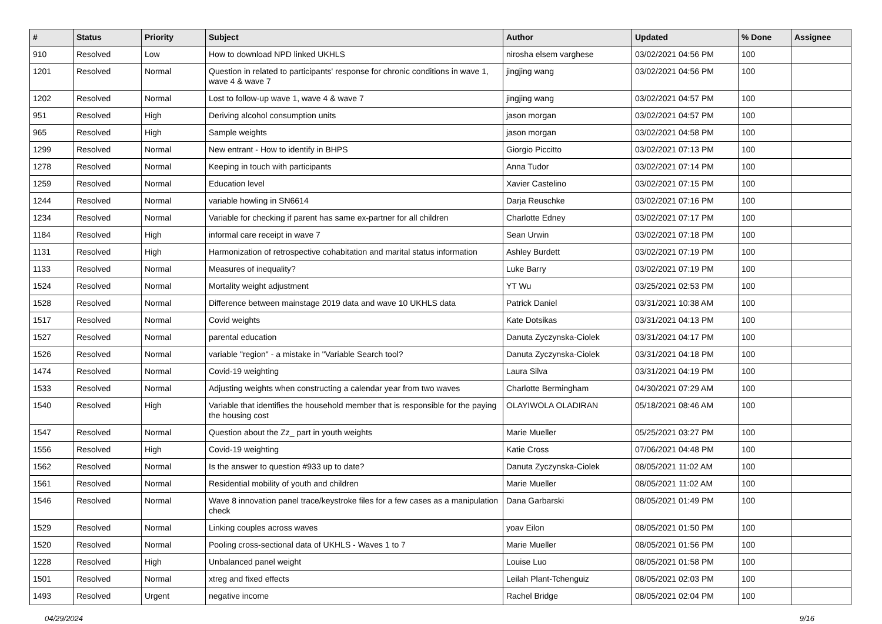| # | Status | Priority | Subject | Author | Updated | % Done | Assignee |
| --- | --- | --- | --- | --- | --- | --- | --- |
| 910 | Resolved | Low | How to download NPD linked UKHLS | nirosha elsem varghese | 03/02/2021 04:56 PM | 100 | |
| 1201 | Resolved | Normal | Question in related to participants' response for chronic conditions in wave 1, wave 4 & wave 7 | jingjing wang | 03/02/2021 04:56 PM | 100 | |
| 1202 | Resolved | Normal | Lost to follow-up wave 1, wave 4 & wave 7 | jingjing wang | 03/02/2021 04:57 PM | 100 | |
| 951 | Resolved | High | Deriving alcohol consumption units | jason morgan | 03/02/2021 04:57 PM | 100 | |
| 965 | Resolved | High | Sample weights | jason morgan | 03/02/2021 04:58 PM | 100 | |
| 1299 | Resolved | Normal | New entrant - How to identify in BHPS | Giorgio Piccitto | 03/02/2021 07:13 PM | 100 | |
| 1278 | Resolved | Normal | Keeping in touch with participants | Anna Tudor | 03/02/2021 07:14 PM | 100 | |
| 1259 | Resolved | Normal | Education level | Xavier Castelino | 03/02/2021 07:15 PM | 100 | |
| 1244 | Resolved | Normal | variable howling in SN6614 | Darja Reuschke | 03/02/2021 07:16 PM | 100 | |
| 1234 | Resolved | Normal | Variable for checking if parent has same ex-partner for all children | Charlotte Edney | 03/02/2021 07:17 PM | 100 | |
| 1184 | Resolved | High | informal care receipt in wave 7 | Sean Urwin | 03/02/2021 07:18 PM | 100 | |
| 1131 | Resolved | High | Harmonization of retrospective cohabitation and marital status information | Ashley Burdett | 03/02/2021 07:19 PM | 100 | |
| 1133 | Resolved | Normal | Measures of inequality? | Luke Barry | 03/02/2021 07:19 PM | 100 | |
| 1524 | Resolved | Normal | Mortality weight adjustment | YT Wu | 03/25/2021 02:53 PM | 100 | |
| 1528 | Resolved | Normal | Difference between mainstage 2019 data and wave 10 UKHLS data | Patrick Daniel | 03/31/2021 10:38 AM | 100 | |
| 1517 | Resolved | Normal | Covid weights | Kate Dotsikas | 03/31/2021 04:13 PM | 100 | |
| 1527 | Resolved | Normal | parental education | Danuta Zyczynska-Ciolek | 03/31/2021 04:17 PM | 100 | |
| 1526 | Resolved | Normal | variable "region" - a mistake in "Variable Search tool? | Danuta Zyczynska-Ciolek | 03/31/2021 04:18 PM | 100 | |
| 1474 | Resolved | Normal | Covid-19 weighting | Laura Silva | 03/31/2021 04:19 PM | 100 | |
| 1533 | Resolved | Normal | Adjusting weights when constructing a calendar year from two waves | Charlotte Bermingham | 04/30/2021 07:29 AM | 100 | |
| 1540 | Resolved | High | Variable that identifies the household member that is responsible for the paying the housing cost | OLAYIWOLA OLADIRAN | 05/18/2021 08:46 AM | 100 | |
| 1547 | Resolved | Normal | Question about the Zz_ part in youth weights | Marie Mueller | 05/25/2021 03:27 PM | 100 | |
| 1556 | Resolved | High | Covid-19 weighting | Katie Cross | 07/06/2021 04:48 PM | 100 | |
| 1562 | Resolved | Normal | Is the answer to question #933 up to date? | Danuta Zyczynska-Ciolek | 08/05/2021 11:02 AM | 100 | |
| 1561 | Resolved | Normal | Residential mobility of youth and children | Marie Mueller | 08/05/2021 11:02 AM | 100 | |
| 1546 | Resolved | Normal | Wave 8 innovation panel trace/keystroke files for a few cases as a manipulation check | Dana Garbarski | 08/05/2021 01:49 PM | 100 | |
| 1529 | Resolved | Normal | Linking couples across waves | yoav Eilon | 08/05/2021 01:50 PM | 100 | |
| 1520 | Resolved | Normal | Pooling cross-sectional data of UKHLS - Waves 1 to 7 | Marie Mueller | 08/05/2021 01:56 PM | 100 | |
| 1228 | Resolved | High | Unbalanced panel weight | Louise Luo | 08/05/2021 01:58 PM | 100 | |
| 1501 | Resolved | Normal | xtreg and fixed effects | Leilah Plant-Tchenguiz | 08/05/2021 02:03 PM | 100 | |
| 1493 | Resolved | Urgent | negative income | Rachel Bridge | 08/05/2021 02:04 PM | 100 | |
04/29/2024 9/16